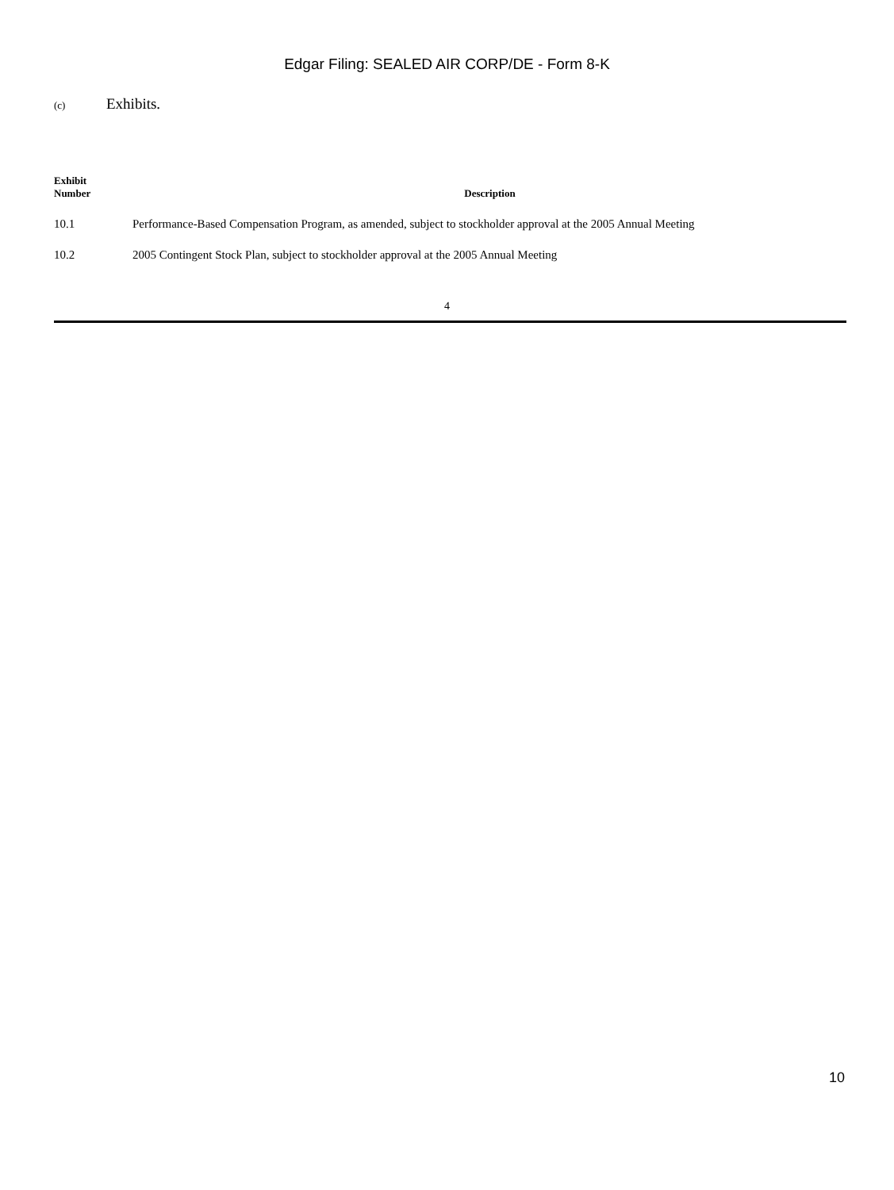Edgar Filing: SEALED AIR CORP/DE - Form 8-K
(c) Exhibits.
| Exhibit Number | Description |
| --- | --- |
| 10.1 | Performance-Based Compensation Program, as amended, subject to stockholder approval at the 2005 Annual Meeting |
| 10.2 | 2005 Contingent Stock Plan, subject to stockholder approval at the 2005 Annual Meeting |
4
10